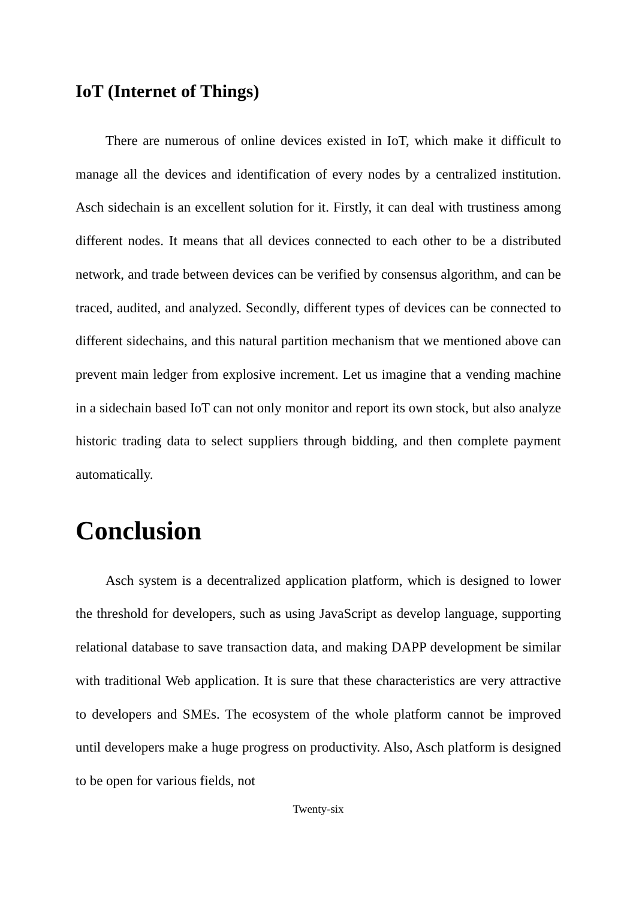IoT (Internet of Things)
There are numerous of online devices existed in IoT, which make it difficult to manage all the devices and identification of every nodes by a centralized institution. Asch sidechain is an excellent solution for it. Firstly, it can deal with trustiness among different nodes. It means that all devices connected to each other to be a distributed network, and trade between devices can be verified by consensus algorithm, and can be traced, audited, and analyzed. Secondly, different types of devices can be connected to different sidechains, and this natural partition mechanism that we mentioned above can prevent main ledger from explosive increment. Let us imagine that a vending machine in a sidechain based IoT can not only monitor and report its own stock, but also analyze historic trading data to select suppliers through bidding, and then complete payment automatically.
Conclusion
Asch system is a decentralized application platform, which is designed to lower the threshold for developers, such as using JavaScript as develop language, supporting relational database to save transaction data, and making DAPP development be similar with traditional Web application. It is sure that these characteristics are very attractive to developers and SMEs. The ecosystem of the whole platform cannot be improved until developers make a huge progress on productivity. Also, Asch platform is designed to be open for various fields, not
Twenty-six